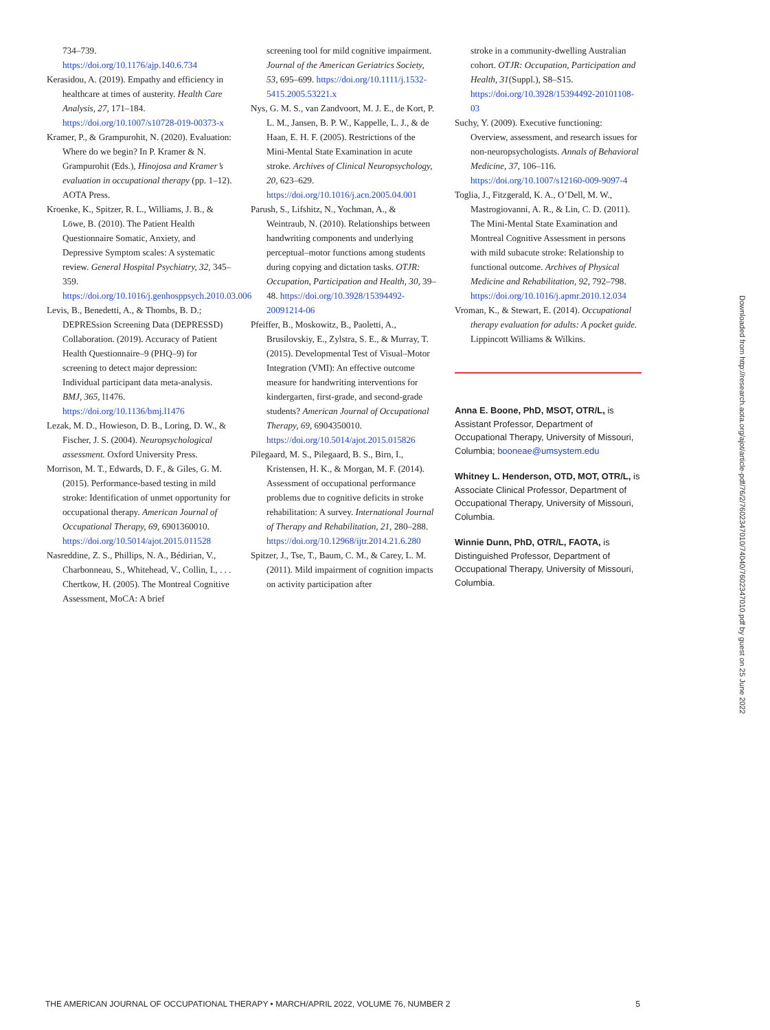734–739. https://doi.org/10.1176/ajp.140.6.734
Kerasidou, A. (2019). Empathy and efficiency in healthcare at times of austerity. Health Care Analysis, 27, 171–184. https://doi.org/10.1007/s10728-019-00373-x
Kramer, P., & Grampurohit, N. (2020). Evaluation: Where do we begin? In P. Kramer & N. Grampurohit (Eds.), Hinojosa and Kramer’s evaluation in occupational therapy (pp. 1–12). AOTA Press.
Kroenke, K., Spitzer, R. L., Williams, J. B., & Löwe, B. (2010). The Patient Health Questionnaire Somatic, Anxiety, and Depressive Symptom scales: A systematic review. General Hospital Psychiatry, 32, 345–359. https://doi.org/10.1016/j.genhosppsych.2010.03.006
Levis, B., Benedetti, A., & Thombs, B. D.; DEPRESsion Screening Data (DEPRESSD) Collaboration. (2019). Accuracy of Patient Health Questionnaire–9 (PHQ–9) for screening to detect major depression: Individual participant data meta-analysis. BMJ, 365, l1476. https://doi.org/10.1136/bmj.l1476
Lezak, M. D., Howieson, D. B., Loring, D. W., & Fischer, J. S. (2004). Neuropsychological assessment. Oxford University Press.
Morrison, M. T., Edwards, D. F., & Giles, G. M. (2015). Performance-based testing in mild stroke: Identification of unmet opportunity for occupational therapy. American Journal of Occupational Therapy, 69, 6901360010. https://doi.org/10.5014/ajot.2015.011528
Nasreddine, Z. S., Phillips, N. A., Bédirian, V., Charbonneau, S., Whitehead, V., Collin, I., . . . Chertkow, H. (2005). The Montreal Cognitive Assessment, MoCA: A brief
screening tool for mild cognitive impairment. Journal of the American Geriatrics Society, 53, 695–699. https://doi.org/10.1111/j.1532-5415.2005.53221.x
Nys, G. M. S., van Zandvoort, M. J. E., de Kort, P. L. M., Jansen, B. P. W., Kappelle, L. J., & de Haan, E. H. F. (2005). Restrictions of the Mini-Mental State Examination in acute stroke. Archives of Clinical Neuropsychology, 20, 623–629. https://doi.org/10.1016/j.acn.2005.04.001
Parush, S., Lifshitz, N., Yochman, A., & Weintraub, N. (2010). Relationships between handwriting components and underlying perceptual–motor functions among students during copying and dictation tasks. OTJR: Occupation, Participation and Health, 30, 39–48. https://doi.org/10.3928/15394492-20091214-06
Pfeiffer, B., Moskowitz, B., Paoletti, A., Brusilovskiy, E., Zylstra, S. E., & Murray, T. (2015). Developmental Test of Visual–Motor Integration (VMI): An effective outcome measure for handwriting interventions for kindergarten, first-grade, and second-grade students? American Journal of Occupational Therapy, 69, 6904350010. https://doi.org/10.5014/ajot.2015.015826
Pilegaard, M. S., Pilegaard, B. S., Birn, I., Kristensen, H. K., & Morgan, M. F. (2014). Assessment of occupational performance problems due to cognitive deficits in stroke rehabilitation: A survey. International Journal of Therapy and Rehabilitation, 21, 280–288. https://doi.org/10.12968/ijtr.2014.21.6.280
Spitzer, J., Tse, T., Baum, C. M., & Carey, L. M. (2011). Mild impairment of cognition impacts on activity participation after
stroke in a community-dwelling Australian cohort. OTJR: Occupation, Participation and Health, 31(Suppl.), S8–S15. https://doi.org/10.3928/15394492-20101108-03
Suchy, Y. (2009). Executive functioning: Overview, assessment, and research issues for non-neuropsychologists. Annals of Behavioral Medicine, 37, 106–116. https://doi.org/10.1007/s12160-009-9097-4
Toglia, J., Fitzgerald, K. A., O’Dell, M. W., Mastrogiovanni, A. R., & Lin, C. D. (2011). The Mini-Mental State Examination and Montreal Cognitive Assessment in persons with mild subacute stroke: Relationship to functional outcome. Archives of Physical Medicine and Rehabilitation, 92, 792–798. https://doi.org/10.1016/j.apmr.2010.12.034
Vroman, K., & Stewart, E. (2014). Occupational therapy evaluation for adults: A pocket guide. Lippincott Williams & Wilkins.
Anna E. Boone, PhD, MSOT, OTR/L, is Assistant Professor, Department of Occupational Therapy, University of Missouri, Columbia; booneae@umsystem.edu
Whitney L. Henderson, OTD, MOT, OTR/L, is Associate Clinical Professor, Department of Occupational Therapy, University of Missouri, Columbia.
Winnie Dunn, PhD, OTR/L, FAOTA, is Distinguished Professor, Department of Occupational Therapy, University of Missouri, Columbia.
Downloaded from http://research.aota.org/ajot/article-pdf/76/2/7602347010/74040/7602347010.pdf by guest on 25 June 2022
THE AMERICAN JOURNAL OF OCCUPATIONAL THERAPY • MARCH/APRIL 2022, VOLUME 76, NUMBER 2 5